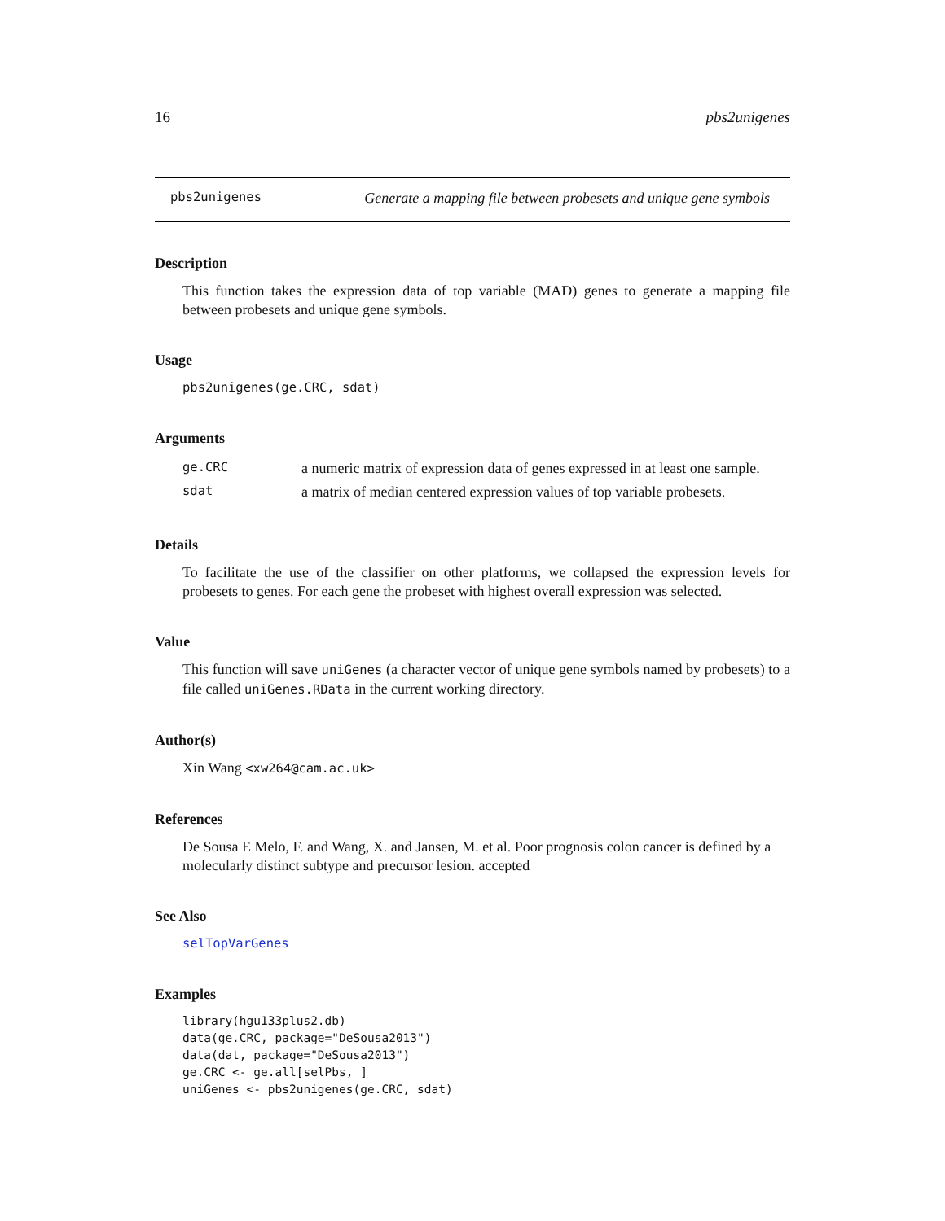16 pbs2unigenes
pbs2unigenes Generate a mapping file between probesets and unique gene symbols
Description
This function takes the expression data of top variable (MAD) genes to generate a mapping file between probesets and unique gene symbols.
Usage
pbs2unigenes(ge.CRC, sdat)
Arguments
| ge.CRC | a numeric matrix of expression data of genes expressed in at least one sample. |
| sdat | a matrix of median centered expression values of top variable probesets. |
Details
To facilitate the use of the classifier on other platforms, we collapsed the expression levels for probesets to genes. For each gene the probeset with highest overall expression was selected.
Value
This function will save uniGenes (a character vector of unique gene symbols named by probesets) to a file called uniGenes.RData in the current working directory.
Author(s)
Xin Wang <xw264@cam.ac.uk>
References
De Sousa E Melo, F. and Wang, X. and Jansen, M. et al. Poor prognosis colon cancer is defined by a molecularly distinct subtype and precursor lesion. accepted
See Also
selTopVarGenes
Examples
library(hgu133plus2.db)
data(ge.CRC, package="DeSousa2013")
data(dat, package="DeSousa2013")
ge.CRC <- ge.all[selPbs, ]
uniGenes <- pbs2unigenes(ge.CRC, sdat)